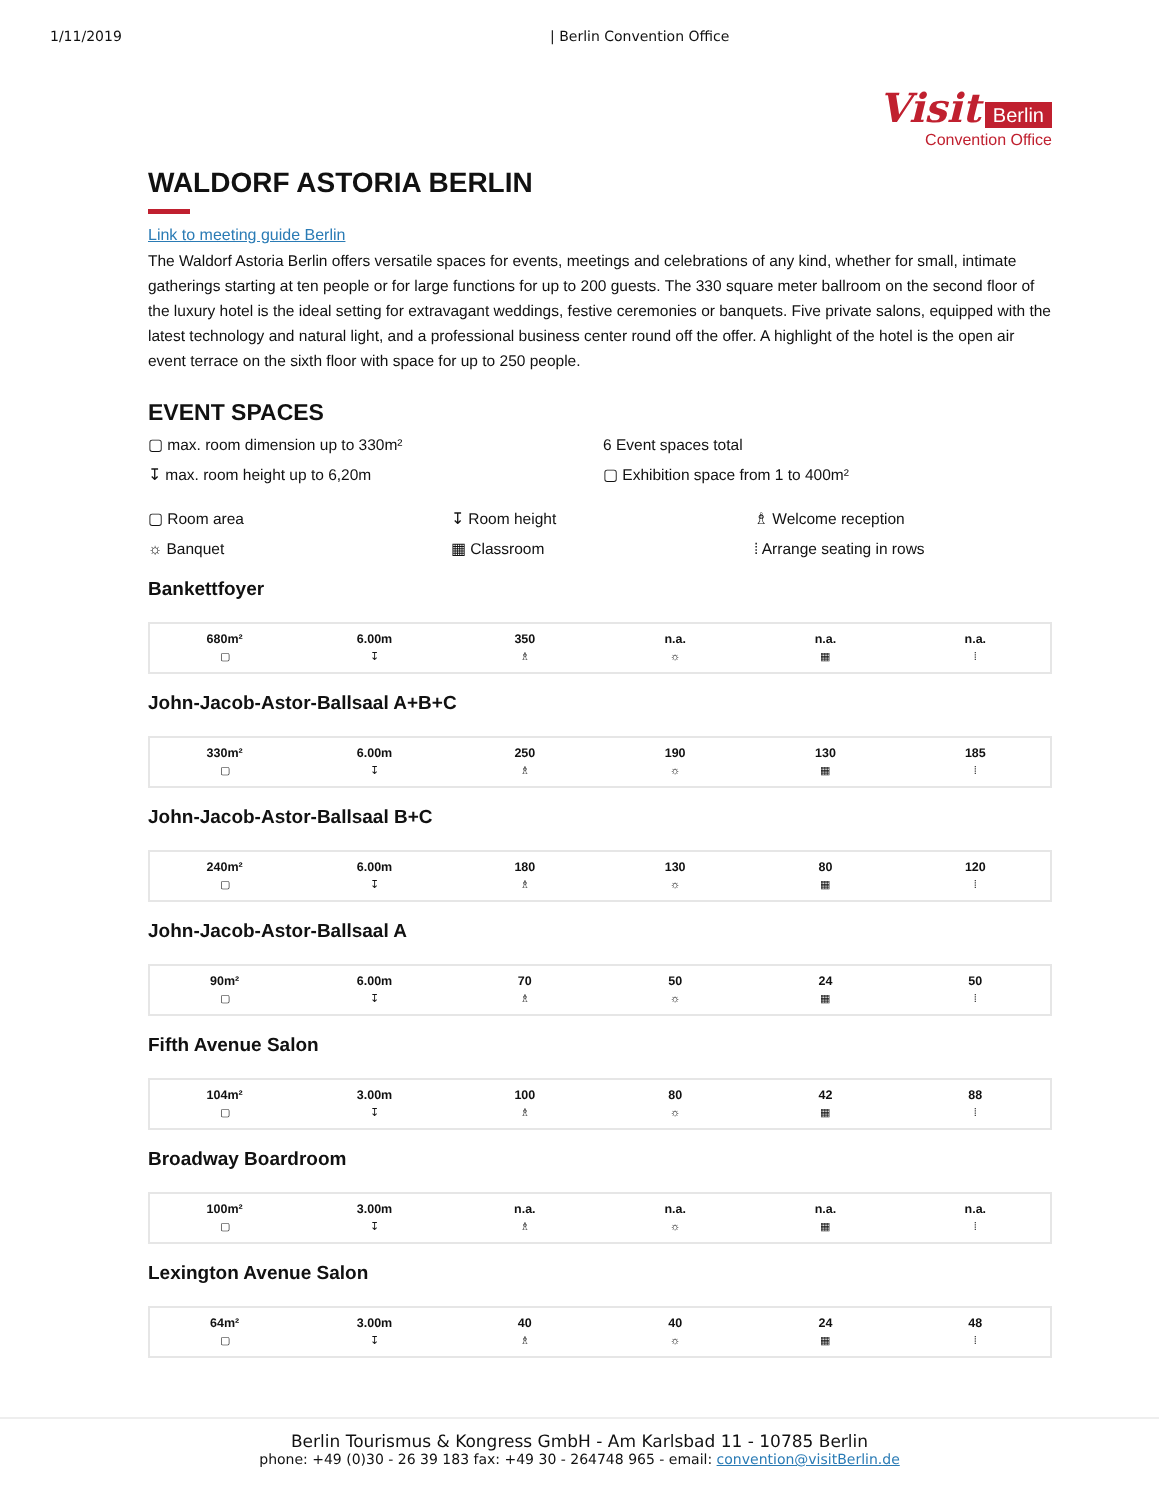1/11/2019 | Berlin Convention Office
Visit Berlin
Convention Office
WALDORF ASTORIA BERLIN
Link to meeting guide Berlin
The Waldorf Astoria Berlin offers versatile spaces for events, meetings and celebrations of any kind, whether for small, intimate gatherings starting at ten people or for large functions for up to 200 guests. The 330 square meter ballroom on the second floor of the luxury hotel is the ideal setting for extravagant weddings, festive ceremonies or banquets. Five private salons, equipped with the latest technology and natural light, and a professional business center round off the offer. A highlight of the hotel is the open air event terrace on the sixth floor with space for up to 250 people.
EVENT SPACES
▢ max. room dimension up to 330m²
6 Event spaces total
↧ max. room height up to 6,20m
▢ Exhibition space from 1 to 400m²
▢ Room area
↧ Room height
♗ Welcome reception
☼ Banquet
▦ Classroom
⁞ Arrange seating in rows
Bankettfoyer
| 680m² ▢ | 6.00m ↧ | 350 ♗ | n.a. ☼ | n.a. ▦ | n.a. ⁞ |
John-Jacob-Astor-Ballsaal A+B+C
| 330m² ▢ | 6.00m ↧ | 250 ♗ | 190 ☼ | 130 ▦ | 185 ⁞ |
John-Jacob-Astor-Ballsaal B+C
| 240m² ▢ | 6.00m ↧ | 180 ♗ | 130 ☼ | 80 ▦ | 120 ⁞ |
John-Jacob-Astor-Ballsaal A
| 90m² ▢ | 6.00m ↧ | 70 ♗ | 50 ☼ | 24 ▦ | 50 ⁞ |
Fifth Avenue Salon
| 104m² ▢ | 3.00m ↧ | 100 ♗ | 80 ☼ | 42 ▦ | 88 ⁞ |
Broadway Boardroom
| 100m² ▢ | 3.00m ↧ | n.a. ♗ | n.a. ☼ | n.a. ▦ | n.a. ⁞ |
Lexington Avenue Salon
| 64m² ▢ | 3.00m ↧ | 40 ♗ | 40 ☼ | 24 ▦ | 48 ⁞ |
Berlin Tourismus & Kongress GmbH - Am Karlsbad 11 - 10785 Berlin
phone: +49 (0)30 - 26 39 183 fax: +49 30 - 264748 965 - email: convention@visitBerlin.de